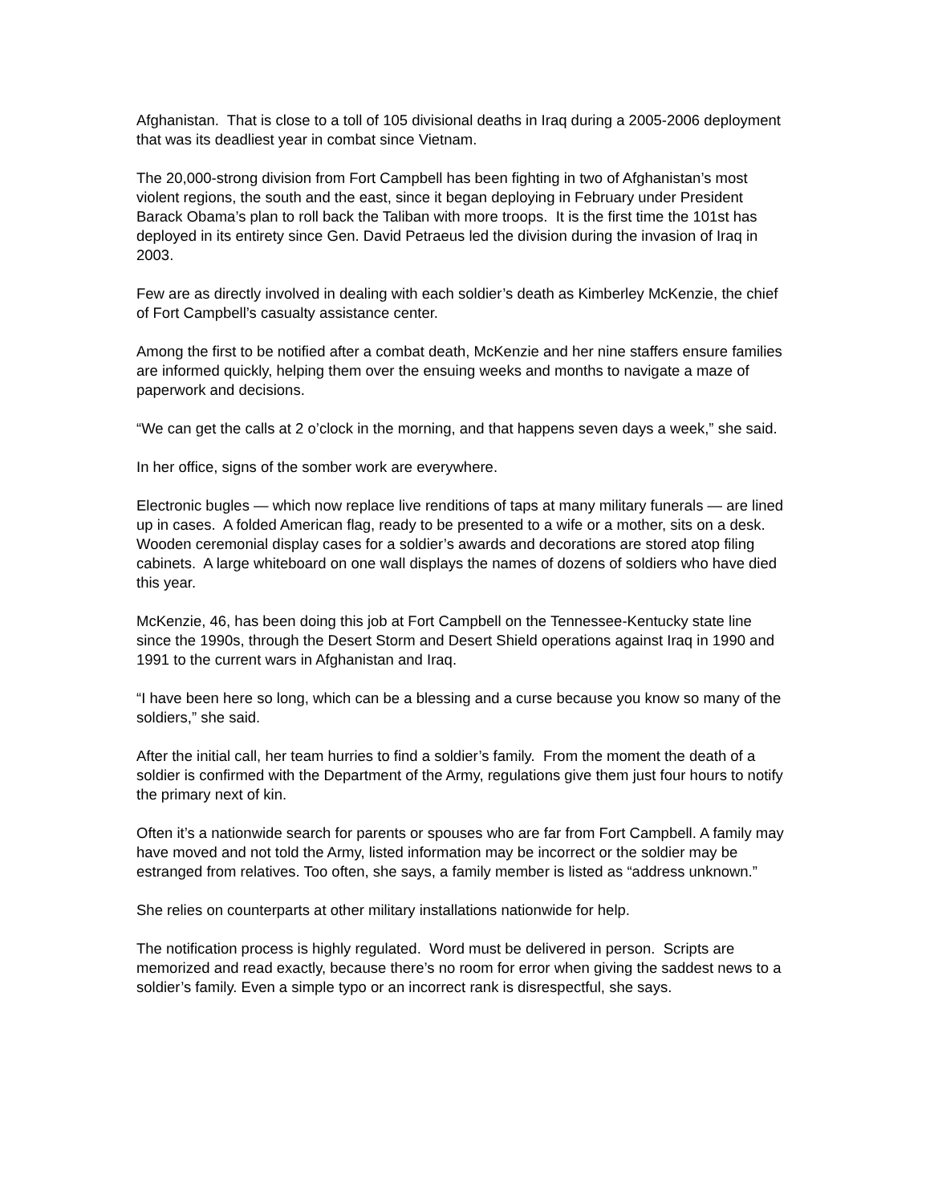Afghanistan. That is close to a toll of 105 divisional deaths in Iraq during a 2005-2006 deployment that was its deadliest year in combat since Vietnam.
The 20,000-strong division from Fort Campbell has been fighting in two of Afghanistan’s most violent regions, the south and the east, since it began deploying in February under President Barack Obama’s plan to roll back the Taliban with more troops. It is the first time the 101st has deployed in its entirety since Gen. David Petraeus led the division during the invasion of Iraq in 2003.
Few are as directly involved in dealing with each soldier’s death as Kimberley McKenzie, the chief of Fort Campbell’s casualty assistance center.
Among the first to be notified after a combat death, McKenzie and her nine staffers ensure families are informed quickly, helping them over the ensuing weeks and months to navigate a maze of paperwork and decisions.
“We can get the calls at 2 o’clock in the morning, and that happens seven days a week,” she said.
In her office, signs of the somber work are everywhere.
Electronic bugles — which now replace live renditions of taps at many military funerals — are lined up in cases. A folded American flag, ready to be presented to a wife or a mother, sits on a desk. Wooden ceremonial display cases for a soldier’s awards and decorations are stored atop filing cabinets. A large whiteboard on one wall displays the names of dozens of soldiers who have died this year.
McKenzie, 46, has been doing this job at Fort Campbell on the Tennessee-Kentucky state line since the 1990s, through the Desert Storm and Desert Shield operations against Iraq in 1990 and 1991 to the current wars in Afghanistan and Iraq.
“I have been here so long, which can be a blessing and a curse because you know so many of the soldiers,” she said.
After the initial call, her team hurries to find a soldier’s family. From the moment the death of a soldier is confirmed with the Department of the Army, regulations give them just four hours to notify the primary next of kin.
Often it’s a nationwide search for parents or spouses who are far from Fort Campbell. A family may have moved and not told the Army, listed information may be incorrect or the soldier may be estranged from relatives. Too often, she says, a family member is listed as “address unknown.”
She relies on counterparts at other military installations nationwide for help.
The notification process is highly regulated. Word must be delivered in person. Scripts are memorized and read exactly, because there’s no room for error when giving the saddest news to a soldier’s family. Even a simple typo or an incorrect rank is disrespectful, she says.